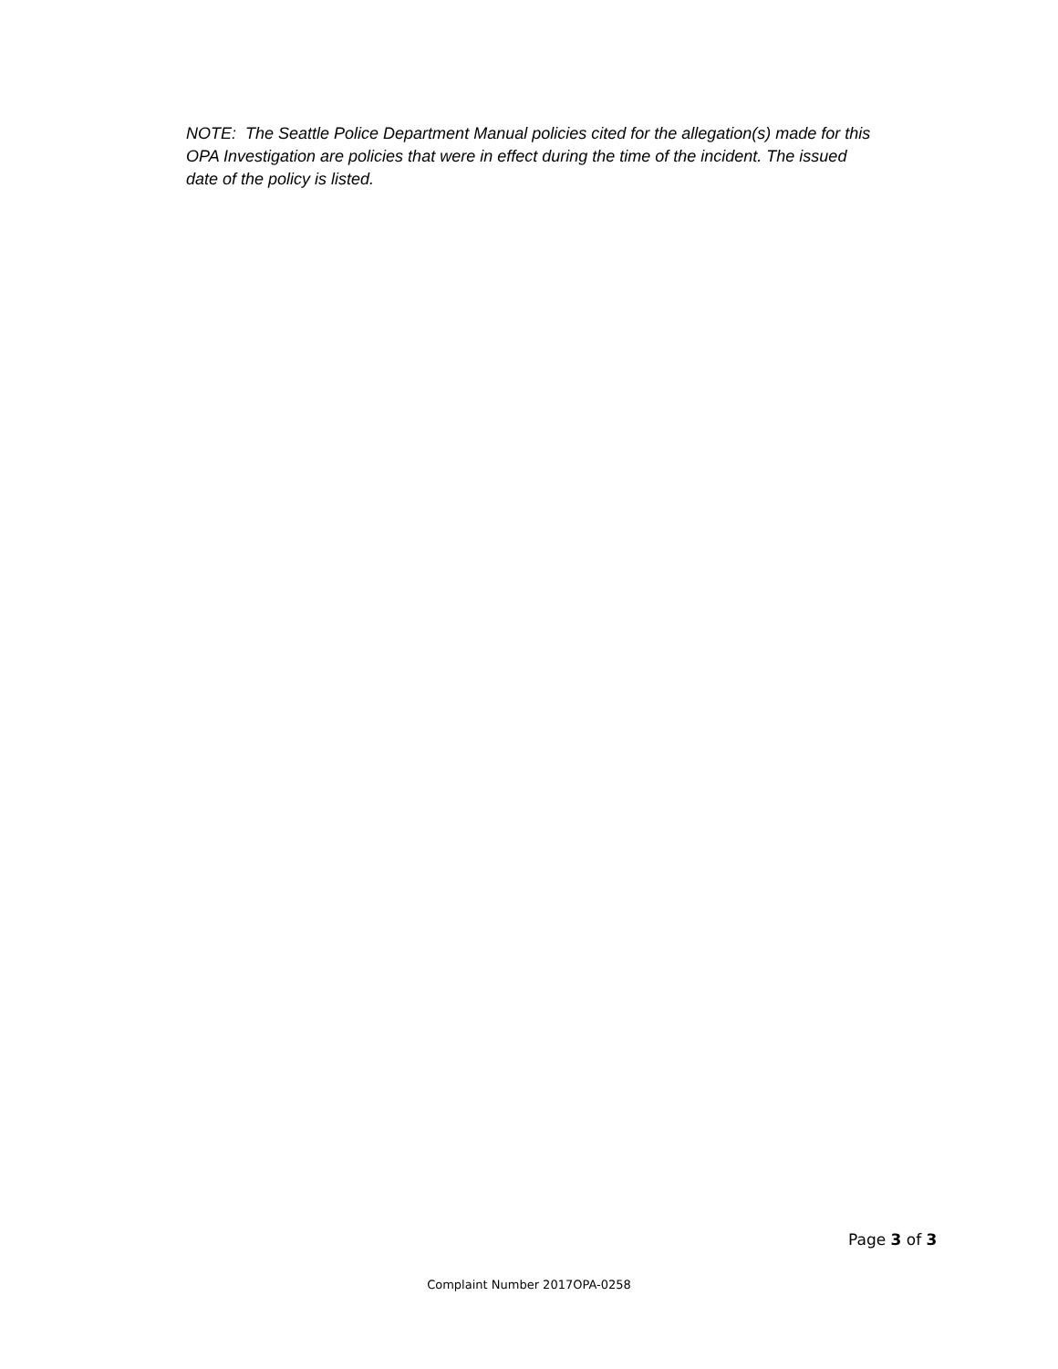NOTE: The Seattle Police Department Manual policies cited for the allegation(s) made for this OPA Investigation are policies that were in effect during the time of the incident. The issued date of the policy is listed.
Page 3 of 3
Complaint Number 2017OPA-0258